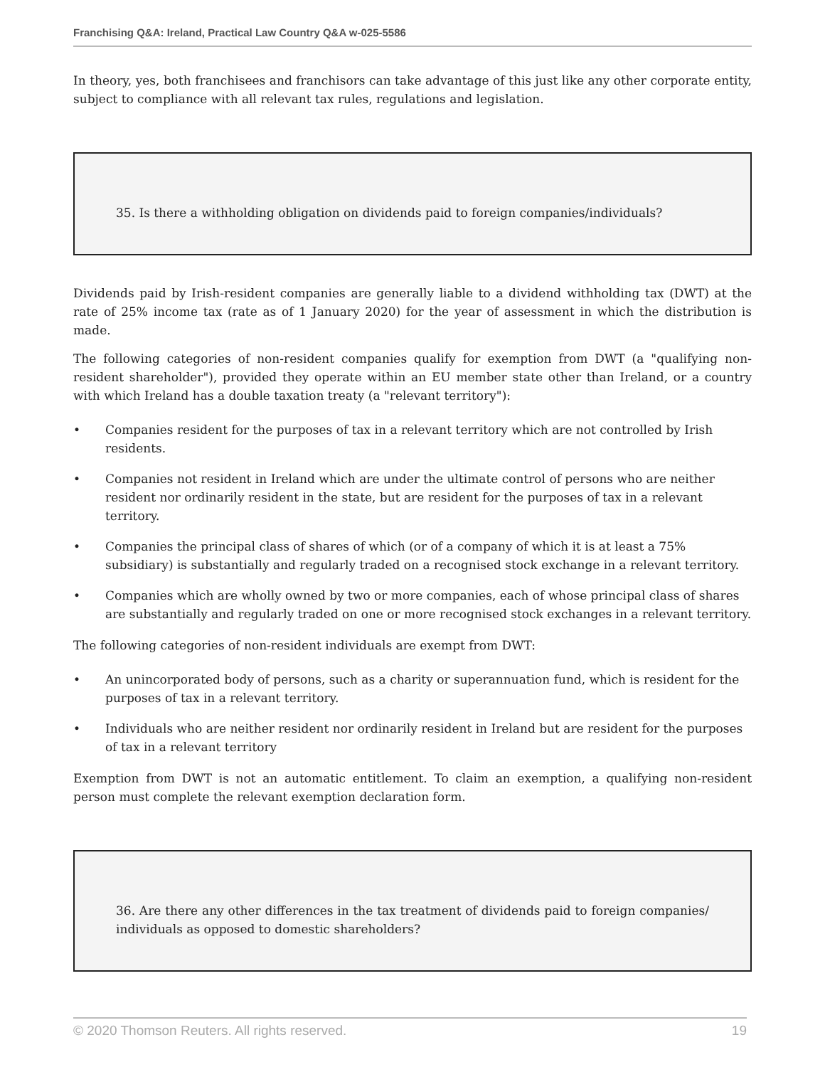Franchising Q&A: Ireland, Practical Law Country Q&A w-025-5586
In theory, yes, both franchisees and franchisors can take advantage of this just like any other corporate entity, subject to compliance with all relevant tax rules, regulations and legislation.
35. Is there a withholding obligation on dividends paid to foreign companies/individuals?
Dividends paid by Irish-resident companies are generally liable to a dividend withholding tax (DWT) at the rate of 25% income tax (rate as of 1 January 2020) for the year of assessment in which the distribution is made.
The following categories of non-resident companies qualify for exemption from DWT (a "qualifying non-resident shareholder"), provided they operate within an EU member state other than Ireland, or a country with which Ireland has a double taxation treaty (a "relevant territory"):
• Companies resident for the purposes of tax in a relevant territory which are not controlled by Irish residents.
• Companies not resident in Ireland which are under the ultimate control of persons who are neither resident nor ordinarily resident in the state, but are resident for the purposes of tax in a relevant territory.
• Companies the principal class of shares of which (or of a company of which it is at least a 75% subsidiary) is substantially and regularly traded on a recognised stock exchange in a relevant territory.
• Companies which are wholly owned by two or more companies, each of whose principal class of shares are substantially and regularly traded on one or more recognised stock exchanges in a relevant territory.
The following categories of non-resident individuals are exempt from DWT:
• An unincorporated body of persons, such as a charity or superannuation fund, which is resident for the purposes of tax in a relevant territory.
• Individuals who are neither resident nor ordinarily resident in Ireland but are resident for the purposes of tax in a relevant territory
Exemption from DWT is not an automatic entitlement. To claim an exemption, a qualifying non-resident person must complete the relevant exemption declaration form.
36. Are there any other differences in the tax treatment of dividends paid to foreign companies/ individuals as opposed to domestic shareholders?
© 2020 Thomson Reuters. All rights reserved. 19